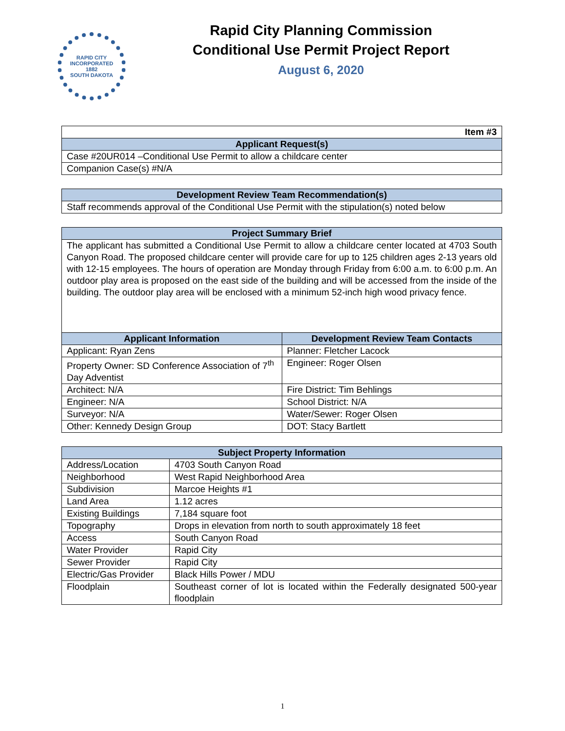RAPID CITY
INCORPORATED
1882
SOUTH DAKOTA
Rapid City Planning Commission
Conditional Use Permit Project Report
August 6, 2020
| Item #3 |
| Applicant Request(s) |
| Case #20UR014 –Conditional Use Permit to allow a childcare center |
| Companion Case(s) #N/A |
| Development Review Team Recommendation(s) |
| --- |
| Staff recommends approval of the Conditional Use Permit with the stipulation(s) noted below |
| Project Summary Brief | |
| --- | --- |
| The applicant has submitted a Conditional Use Permit to allow a childcare center located at 4703 South Canyon Road. The proposed childcare center will provide care for up to 125 children ages 2-13 years old with 12-15 employees. The hours of operation are Monday through Friday from 6:00 a.m. to 6:00 p.m. An outdoor play area is proposed on the east side of the building and will be accessed from the inside of the building. The outdoor play area will be enclosed with a minimum 52-inch high wood privacy fence. | |
| Applicant Information | Development Review Team Contacts |
| Applicant: Ryan Zens | Planner: Fletcher Lacock |
| Property Owner: SD Conference Association of 7<sup>th</sup> Day Adventist | Engineer: Roger Olsen |
| Architect: N/A | Fire District: Tim Behlings |
| Engineer: N/A | School District: N/A |
| Surveyor: N/A | Water/Sewer: Roger Olsen |
| Other: Kennedy Design Group | DOT: Stacy Bartlett |
| Subject Property Information | |
| --- | --- |
| Address/Location | 4703 South Canyon Road |
| Neighborhood | West Rapid Neighborhood Area |
| Subdivision | Marcoe Heights #1 |
| Land Area | 1.12 acres |
| Existing Buildings | 7,184 square foot |
| Topography | Drops in elevation from north to south approximately 18 feet |
| Access | South Canyon Road |
| Water Provider | Rapid City |
| Sewer Provider | Rapid City |
| Electric/Gas Provider | Black Hills Power / MDU |
| Floodplain | Southeast corner of lot is located within the Federally designated 500-year floodplain |
1